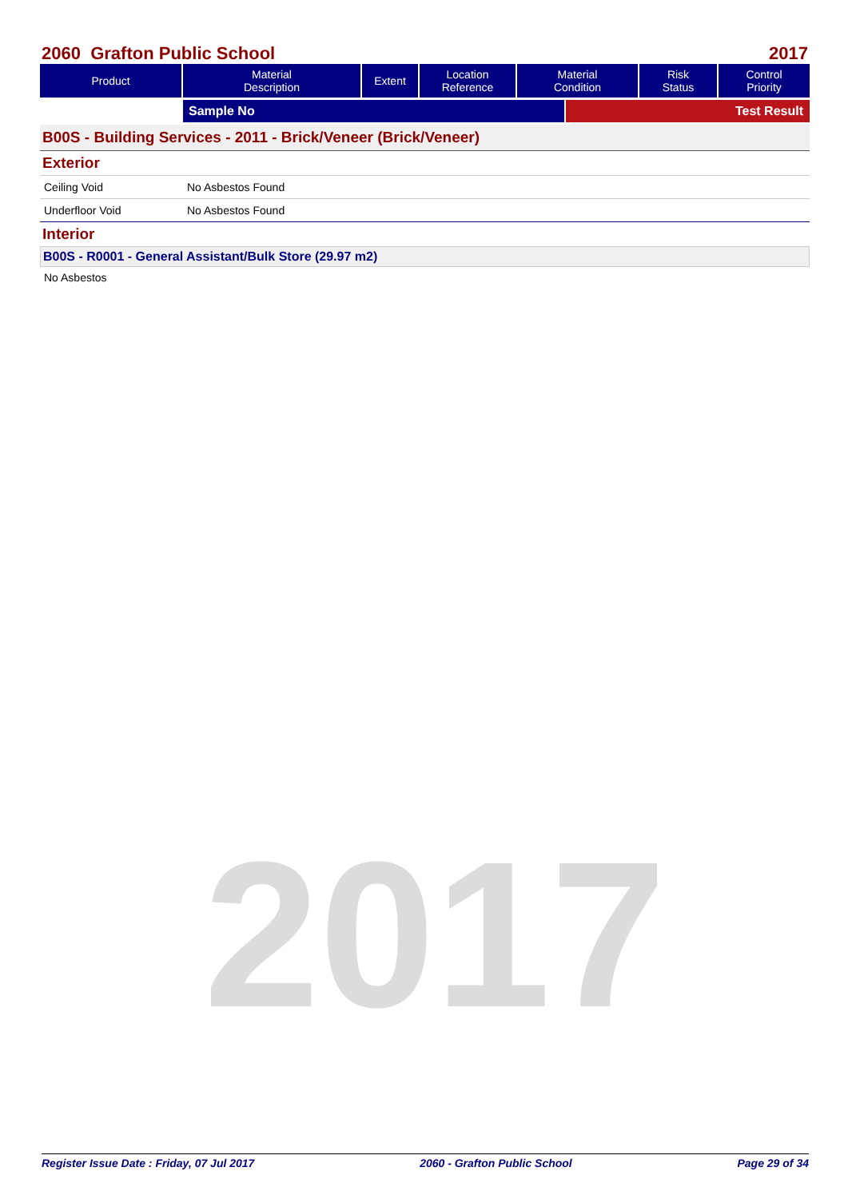2017
2060 Grafton Public School 2017
| Product | Material Description | Extent | Location Reference | Material Condition | Risk Status | Control Priority |
| --- | --- | --- | --- | --- | --- | --- |
Sample No Test Result
B00S - Building Services - 2011 - Brick/Veneer (Brick/Veneer)
Exterior
Ceiling Void No Asbestos Found
Underfloor Void No Asbestos Found
Interior
B00S - R0001 - General Assistant/Bulk Store (29.97 m2)
No Asbestos
Register Issue Date : Friday, 07 Jul 2017 2060 - Grafton Public School Page 29 of 34